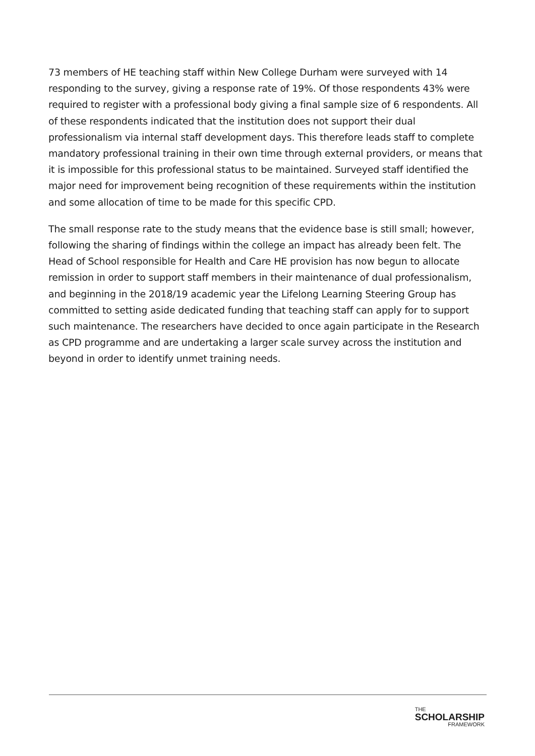73 members of HE teaching staff within New College Durham were surveyed with 14 responding to the survey, giving a response rate of 19%. Of those respondents 43% were required to register with a professional body giving a final sample size of 6 respondents. All of these respondents indicated that the institution does not support their dual professionalism via internal staff development days. This therefore leads staff to complete mandatory professional training in their own time through external providers, or means that it is impossible for this professional status to be maintained. Surveyed staff identified the major need for improvement being recognition of these requirements within the institution and some allocation of time to be made for this specific CPD.
The small response rate to the study means that the evidence base is still small; however, following the sharing of findings within the college an impact has already been felt. The Head of School responsible for Health and Care HE provision has now begun to allocate remission in order to support staff members in their maintenance of dual professionalism, and beginning in the 2018/19 academic year the Lifelong Learning Steering Group has committed to setting aside dedicated funding that teaching staff can apply for to support such maintenance. The researchers have decided to once again participate in the Research as CPD programme and are undertaking a larger scale survey across the institution and beyond in order to identify unmet training needs.
THE
SCHOLARSHIP
FRAMEWORK